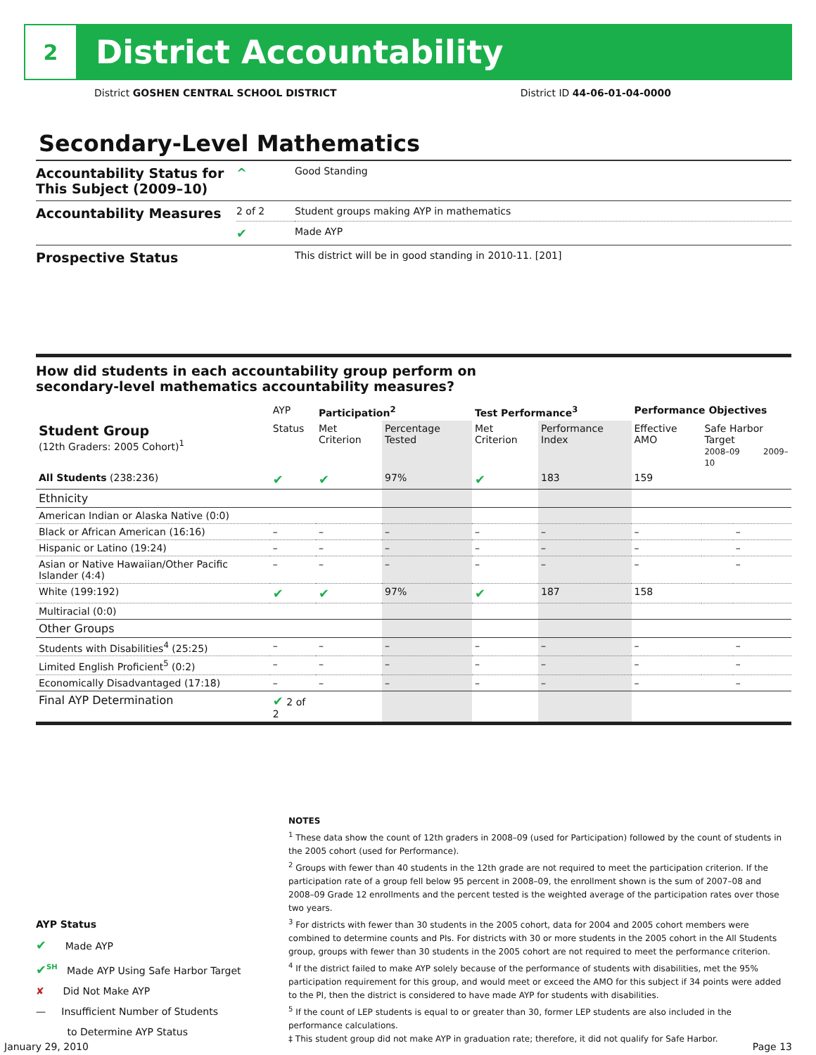2
District Accountability
District GOSHEN CENTRAL SCHOOL DISTRICT District ID 44-06-01-04-0000
Secondary-Level Mathematics
| Accountability Status for This Subject (2009–10) | ^ | Good Standing |
| Accountability Measures | 2 of 2 | Student groups making AYP in mathematics |
| | ✔ | Made AYP |
| Prospective Status | | This district will be in good standing in 2010-11. [201] |
How did students in each accountability group perform on
secondary-level mathematics accountability measures?
| | AYP | Participation<sup>2</sup> | | Test Performance<sup>3</sup> | | Performance Objectives | | |
| --- | --- | --- | --- | --- | --- | --- | --- | --- |
| Student Group (12th Graders: 2005 Cohort)<sup>1</sup> | Status | Met Criterion | Percentage Tested | Met Criterion | Performance Index | Effective AMO | Safe Harbor Target 2008–09 2009–10 | |
| All Students (238:236) | ✔ | ✔ | 97% | ✔ | 183 | 159 | | |
| Ethnicity | | | | | | | | |
| American Indian or Alaska Native (0:0) | | | | | | | | |
| Black or African American (16:16) | – | – | – | – | – | – | | – |
| Hispanic or Latino (19:24) | – | – | – | – | – | – | | – |
| Asian or Native Hawaiian/Other Pacific Islander (4:4) | – | – | – | – | – | – | | – |
| White (199:192) | ✔ | ✔ | 97% | ✔ | 187 | 158 | | |
| Multiracial (0:0) | | | | | | | | |
| Other Groups | | | | | | | | |
| Students with Disabilities<sup>4</sup> (25:25) | – | – | – | – | – | – | | – |
| Limited English Proficient<sup>5</sup> (0:2) | – | – | – | – | – | – | | – |
| Economically Disadvantaged (17:18) | – | – | – | – | – | – | | – |
| Final AYP Determination | ✔ 2 of 2 | | | | | | | |
NOTES
<sup>1</sup> These data show the count of 12th graders in 2008–09 (used for Participation) followed by the count of students in the 2005 cohort (used for Performance).
<sup>2</sup> Groups with fewer than 40 students in the 12th grade are not required to meet the participation criterion. If the participation rate of a group fell below 95 percent in 2008–09, the enrollment shown is the sum of 2007–08 and 2008–09 Grade 12 enrollments and the percent tested is the weighted average of the participation rates over those two years.
<sup>3</sup> For districts with fewer than 30 students in the 2005 cohort, data for 2004 and 2005 cohort members were combined to determine counts and PIs. For districts with 30 or more students in the 2005 cohort in the All Students group, groups with fewer than 30 students in the 2005 cohort are not required to meet the performance criterion.
<sup>4</sup> If the district failed to make AYP solely because of the performance of students with disabilities, met the 95% participation requirement for this group, and would meet or exceed the AMO for this subject if 34 points were added to the PI, then the district is considered to have made AYP for students with disabilities.
<sup>5</sup> If the count of LEP students is equal to or greater than 30, former LEP students are also included in the performance calculations.
‡ This student group did not make AYP in graduation rate; therefore, it did not qualify for Safe Harbor.
AYP Status
✔ Made AYP
✔<sup>SH</sup> Made AYP Using Safe Harbor Target
✘ Did Not Make AYP
— Insufficient Number of Students
to Determine AYP Status
January 29, 2010 Page 13